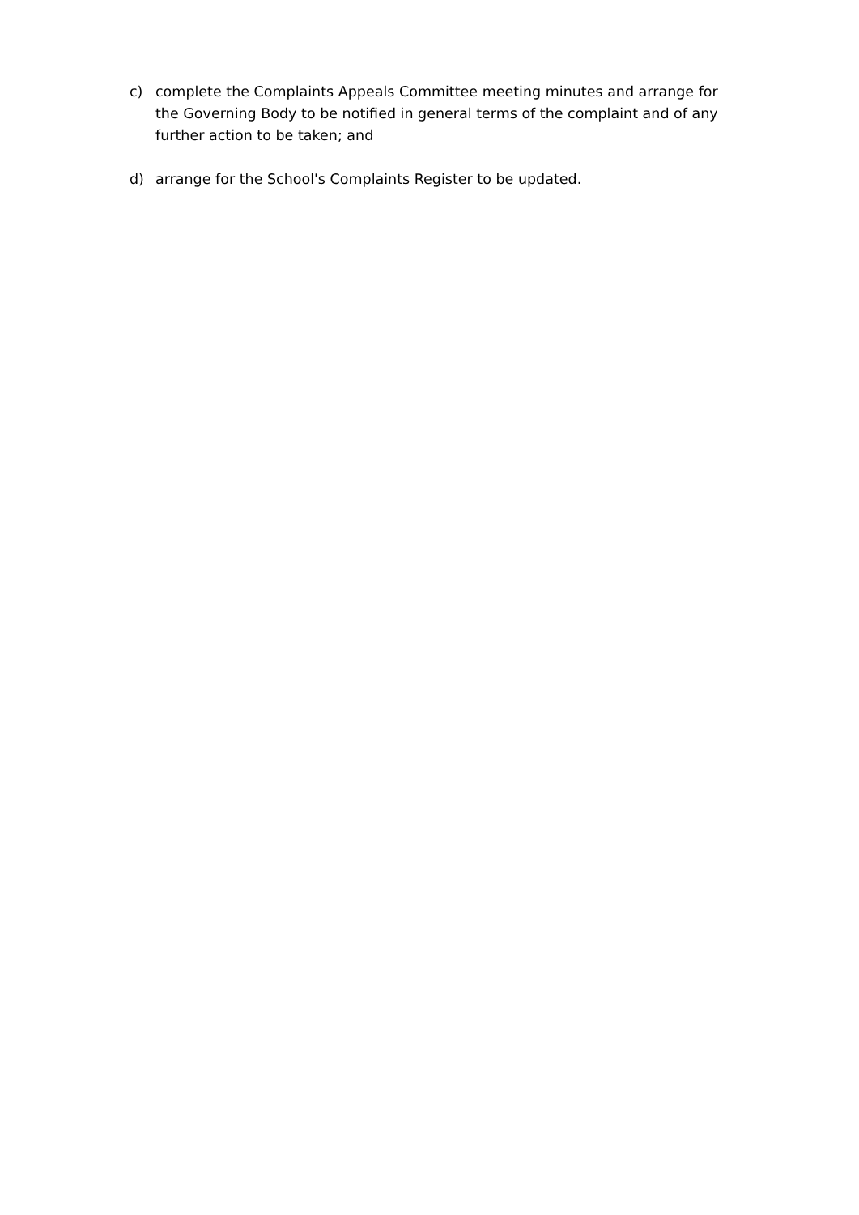c) complete the Complaints Appeals Committee meeting minutes and arrange for the Governing Body to be notified in general terms of the complaint and of any further action to be taken; and
d) arrange for the School's Complaints Register to be updated.